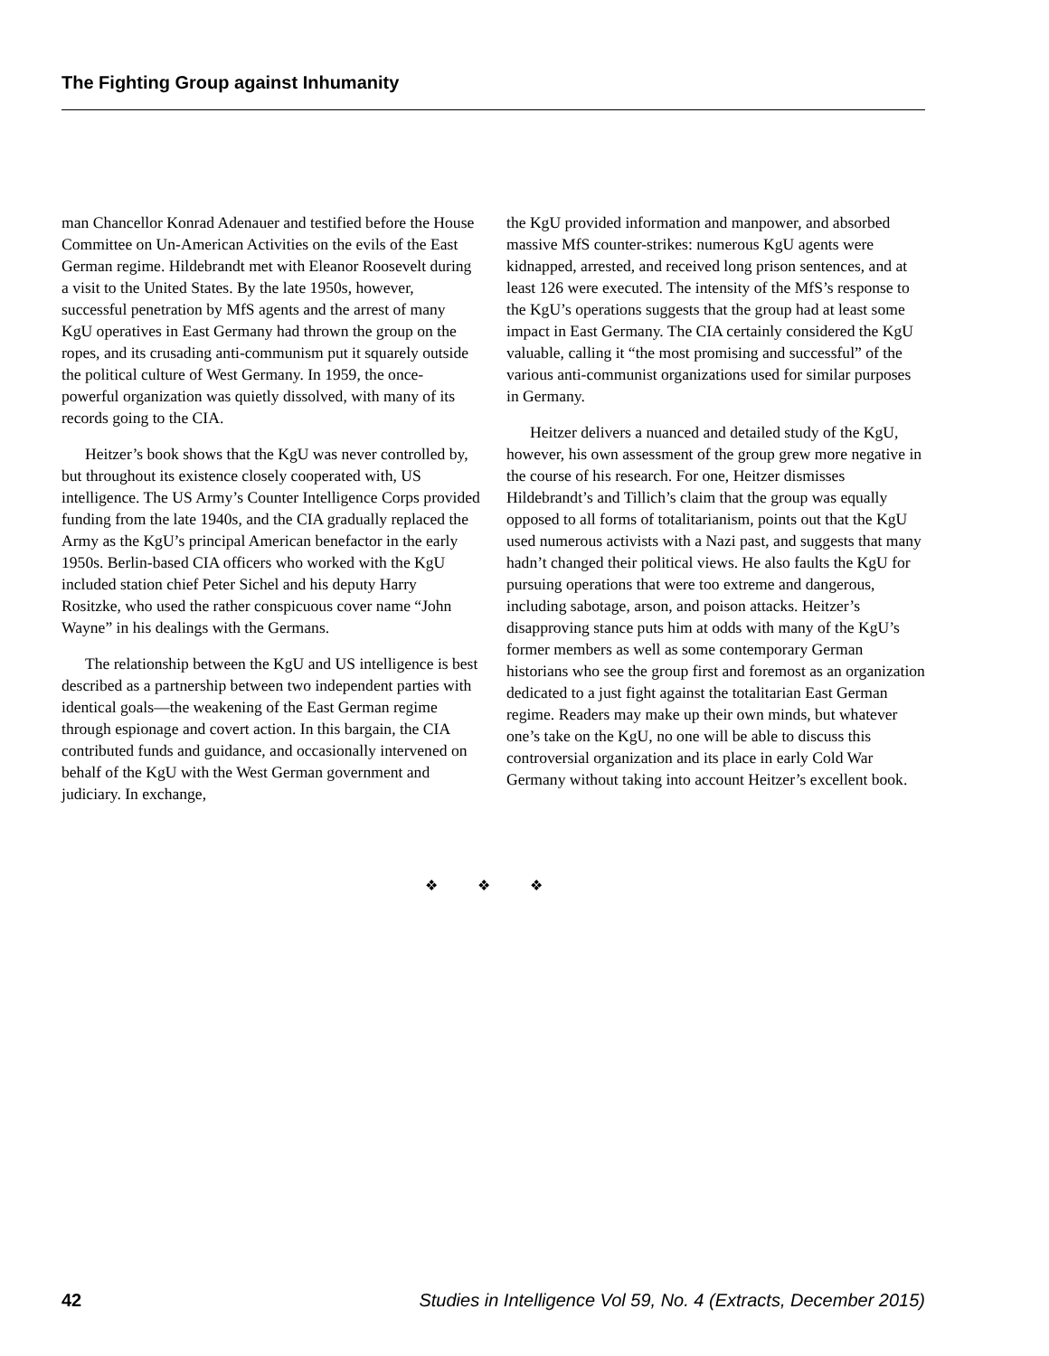The Fighting Group against Inhumanity
man Chancellor Konrad Adenauer and testified before the House Committee on Un-American Activities on the evils of the East German regime. Hildebrandt met with Eleanor Roosevelt during a visit to the United States. By the late 1950s, however, successful penetration by MfS agents and the arrest of many KgU operatives in East Germany had thrown the group on the ropes, and its crusading anti-communism put it squarely outside the political culture of West Germany. In 1959, the once-powerful organization was quietly dissolved, with many of its records going to the CIA.
Heitzer’s book shows that the KgU was never controlled by, but throughout its existence closely cooperated with, US intelligence. The US Army’s Counter Intelligence Corps provided funding from the late 1940s, and the CIA gradually replaced the Army as the KgU’s principal American benefactor in the early 1950s. Berlin-based CIA officers who worked with the KgU included station chief Peter Sichel and his deputy Harry Rositzke, who used the rather conspicuous cover name “John Wayne” in his dealings with the Germans.
The relationship between the KgU and US intelligence is best described as a partnership between two independent parties with identical goals—the weakening of the East German regime through espionage and covert action. In this bargain, the CIA contributed funds and guidance, and occasionally intervened on behalf of the KgU with the West German government and judiciary. In exchange,
the KgU provided information and manpower, and absorbed massive MfS counter-strikes: numerous KgU agents were kidnapped, arrested, and received long prison sentences, and at least 126 were executed. The intensity of the MfS’s response to the KgU’s operations suggests that the group had at least some impact in East Germany. The CIA certainly considered the KgU valuable, calling it “the most promising and successful” of the various anti-communist organizations used for similar purposes in Germany.
Heitzer delivers a nuanced and detailed study of the KgU, however, his own assessment of the group grew more negative in the course of his research. For one, Heitzer dismisses Hildebrandt’s and Tillich’s claim that the group was equally opposed to all forms of totalitarianism, points out that the KgU used numerous activists with a Nazi past, and suggests that many hadn’t changed their political views. He also faults the KgU for pursuing operations that were too extreme and dangerous, including sabotage, arson, and poison attacks. Heitzer’s disapproving stance puts him at odds with many of the KgU’s former members as well as some contemporary German historians who see the group first and foremost as an organization dedicated to a just fight against the totalitarian East German regime. Readers may make up their own minds, but whatever one’s take on the KgU, no one will be able to discuss this controversial organization and its place in early Cold War Germany without taking into account Heitzer’s excellent book.
❖ ❖ ❖
42 Studies in Intelligence Vol 59, No. 4 (Extracts, December 2015)